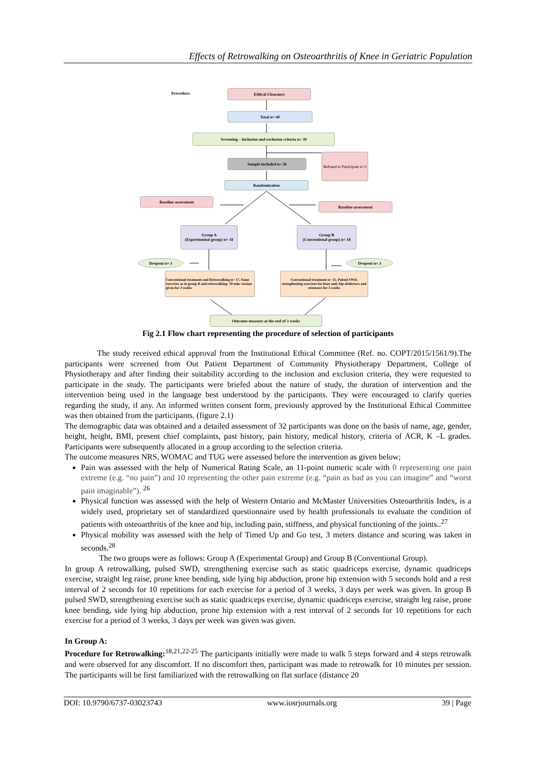Effects of Retrowalking on Osteoarthritis of Knee in Geriatric Population
Procedure:
Ethical Clearance
Total n= 40
Screening – Inclusion and exclusion criteria n= 39
Sample included n= 36
Refused to Participate n=3
Randomization
Baseline assessment
Baseline assessment
Group A
(Experimental group) n= 18
Group B
(Conventional group) n= 18
Dropout n= 1 Dropout n= 3
Conventional treatment and Retrowalking n= 17, Same exercises as in group B and retrowalking- 10 min/ session given for 3 weeks
Conventional treatment n= 15, Pulsed SWD, strengthening exercises for knee and; hip abductors and extensors for 3 weeks
Outcome measure at the end of 3 weeks
Fig 2.1 Flow chart representing the procedure of selection of participants
The study received ethical approval from the Institutional Ethical Committee (Ref. no. COPT/2015/1561/9).The participants were screened from Out Patient Department of Community Physiotherapy Department, College of Physiotherapy and after finding their suitability according to the inclusion and exclusion criteria, they were requested to participate in the study. The participants were briefed about the nature of study, the duration of intervention and the intervention being used in the language best understood by the participants. They were encouraged to clarify queries regarding the study, if any. An informed written consent form, previously approved by the Institutional Ethical Committee was then obtained from the participants. (figure 2.1)
The demographic data was obtained and a detailed assessment of 32 participants was done on the basis of name, age, gender, height, height, BMI, present chief complaints, past history, pain history, medical history, criteria of ACR, K –L grades. Participants were subsequently allocated in a group according to the selection criteria.
The outcome measures NRS, WOMAC and TUG were assessed before the intervention as given below;
Pain was assessed with the help of Numerical Rating Scale, an 11-point numeric scale with 0 representing one pain extreme (e.g. “no pain”) and 10 representing the other pain extreme (e.g. “pain as bad as you can imagine” and “worst pain imaginable”). <sup>26</sup>
Physical function was assessed with the help of Western Ontario and McMaster Universities Osteoarthritis Index, is a widely used, proprietary set of standardized questionnaire used by health professionals to evaluate the condition of patients with osteoarthritis of the knee and hip, including pain, stiffness, and physical functioning of the joints..<sup>27</sup>
Physical mobility was assessed with the help of Timed Up and Go test, 3 meters distance and scoring was taken in seconds.<sup>28</sup>
The two groups were as follows: Group A (Experimental Group) and Group B (Conventional Group).
In group A retrowalking, pulsed SWD, strengthening exercise such as static quadriceps exercise, dynamic quadriceps exercise, straight leg raise, prone knee bending, side lying hip abduction, prone hip extension with 5 seconds hold and a rest interval of 2 seconds for 10 repetitions for each exercise for a period of 3 weeks, 3 days per week was given. In group B pulsed SWD, strengthening exercise such as static quadriceps exercise, dynamic quadriceps exercise, straight leg raise, prone knee bending, side lying hip abduction, prone hip extension with a rest interval of 2 seconds for 10 repetitions for each exercise for a period of 3 weeks, 3 days per week was given was given.
In Group A:
Procedure for Retrowalking:<sup>18,21,22-25</sup> The participants initially were made to walk 5 steps forward and 4 steps retrowalk and were observed for any discomfort. If no discomfort then, participant was made to retrowalk for 10 minutes per session. The participants will be first familiarized with the retrowalking on flat surface (distance 20
DOI: 10.9790/6737-03023743 www.iosrjournals.org 39 | Page